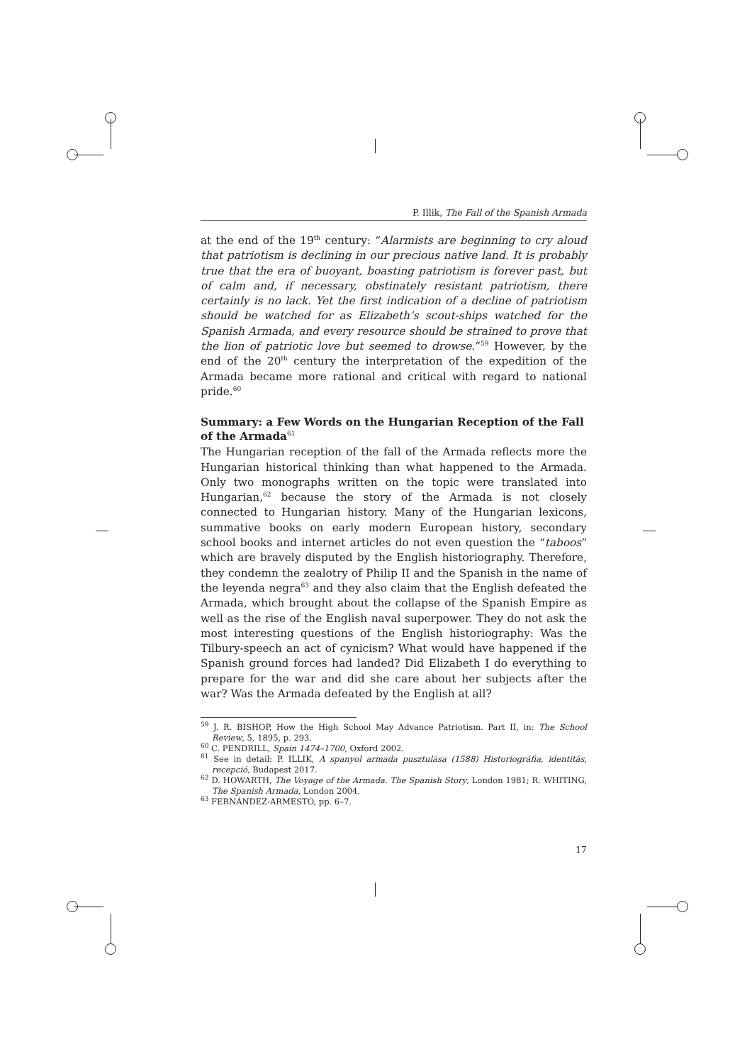P. Illik, The Fall of the Spanish Armada
at the end of the 19<sup>th</sup> century: “Alarmists are beginning to cry aloud that patriotism is declining in our precious native land. It is probably true that the era of buoyant, boasting patriotism is forever past, but of calm and, if necessary, obstinately resistant patriotism, there certainly is no lack. Yet the first indication of a decline of patriotism should be watched for as Elizabeth’s scout-ships watched for the Spanish Armada, and every resource should be strained to prove that the lion of patriotic love but seemed to drowse.”<sup>59</sup> However, by the end of the 20<sup>th</sup> century the interpretation of the expedition of the Armada became more rational and critical with regard to national pride.<sup>60</sup>
Summary: a Few Words on the Hungarian Reception of the Fall of the Armada<sup>61</sup>
The Hungarian reception of the fall of the Armada reflects more the Hungarian historical thinking than what happened to the Armada. Only two monographs written on the topic were translated into Hungarian,<sup>62</sup> because the story of the Armada is not closely connected to Hungarian history. Many of the Hungarian lexicons, summative books on early modern European history, secondary school books and internet articles do not even question the “taboos” which are bravely disputed by the English historiography. Therefore, they condemn the zealotry of Philip II and the Spanish in the name of the leyenda negra<sup>63</sup> and they also claim that the English defeated the Armada, which brought about the collapse of the Spanish Empire as well as the rise of the English naval superpower. They do not ask the most interesting questions of the English historiography: Was the Tilbury-speech an act of cynicism? What would have happened if the Spanish ground forces had landed? Did Elizabeth I do everything to prepare for the war and did she care about her subjects after the war? Was the Armada defeated by the English at all?
<sup>59</sup> J. R. BISHOP, How the High School May Advance Patriotism. Part II, in: The School Review, 5, 1895, p. 293.
<sup>60</sup> C. PENDRILL, Spain 1474–1700, Oxford 2002.
<sup>61</sup> See in detail: P. ILLIK, A spanyol armada pusztulása (1588) Historiográfia, identitás, recepció, Budapest 2017.
<sup>62</sup> D. HOWARTH, The Voyage of the Armada. The Spanish Story, London 1981; R. WHITING, The Spanish Armada, London 2004.
<sup>63</sup> FERNÁNDEZ-ARMESTO, pp. 6–7.
17